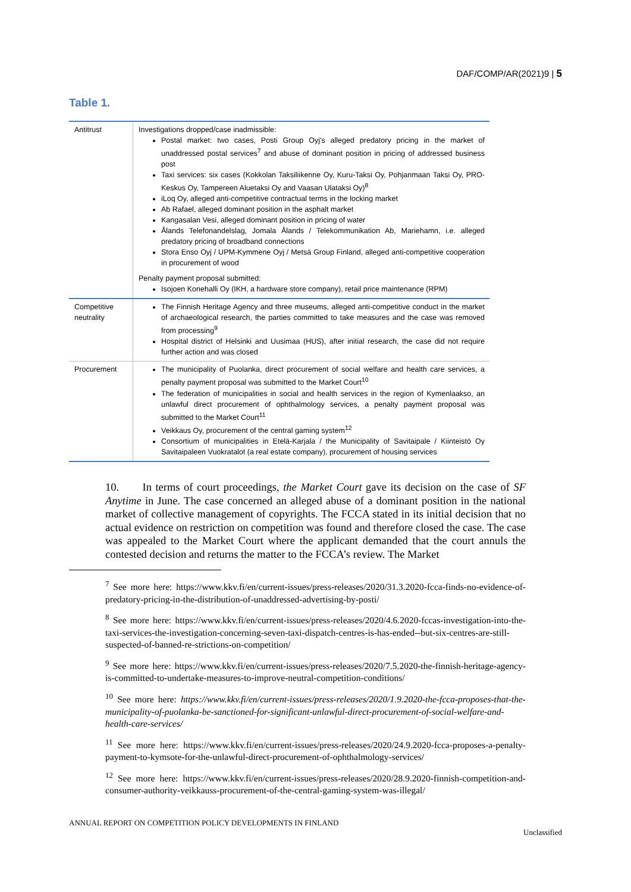DAF/COMP/AR(2021)9 | 5
Table 1.
| Antitrust | Investigations dropped/case inadmissible: Postal market: two cases, Posti Group Oyj's alleged predatory pricing in the market of unaddressed postal services<sup>7</sup> and abuse of dominant position in pricing of addressed business post Taxi services: six cases (Kokkolan Taksiliikenne Oy, Kuru-Taksi Oy, Pohjanmaan Taksi Oy, PRO-Keskus Oy, Tampereen Aluetaksi Oy and Vaasan Ulataksi Oy)<sup>8</sup> iLoq Oy, alleged anti-competitive contractual terms in the locking market Ab Rafael, alleged dominant position in the asphalt market Kangasalan Vesi, alleged dominant position in pricing of water Ålands Telefonandelslag, Jomala Ålands / Telekommunikation Ab, Mariehamn, i.e. alleged predatory pricing of broadband connections Stora Enso Oyj / UPM-Kymmene Oyj / Metsä Group Finland, alleged anti-competitive cooperation in procurement of wood Penalty payment proposal submitted: Isojoen Konehalli Oy (IKH, a hardware store company), retail price maintenance (RPM) |
| Competitive neutrality | The Finnish Heritage Agency and three museums, alleged anti-competitive conduct in the market of archaeological research, the parties committed to take measures and the case was removed from processing<sup>9</sup> Hospital district of Helsinki and Uusimaa (HUS), after initial research, the case did not require further action and was closed |
| Procurement | The municipality of Puolanka, direct procurement of social welfare and health care services, a penalty payment proposal was submitted to the Market Court<sup>10</sup> The federation of municipalities in social and health services in the region of Kymenlaakso, an unlawful direct procurement of ophthalmology services, a penalty payment proposal was submitted to the Market Court<sup>11</sup> Veikkaus Oy, procurement of the central gaming system<sup>12</sup> Consortium of municipalities in Etelä-Karjala / the Municipality of Savitaipale / Kiinteistö Oy Savitaipaleen Vuokratalot (a real estate company), procurement of housing services |
10. In terms of court proceedings, the Market Court gave its decision on the case of SF Anytime in June. The case concerned an alleged abuse of a dominant position in the national market of collective management of copyrights. The FCCA stated in its initial decision that no actual evidence on restriction on competition was found and therefore closed the case. The case was appealed to the Market Court where the applicant demanded that the court annuls the contested decision and returns the matter to the FCCA’s review. The Market
<sup>7</sup> See more here: https://www.kkv.fi/en/current-issues/press-releases/2020/31.3.2020-fcca-finds-no-evidence-of-predatory-pricing-in-the-distribution-of-unaddressed-advertising-by-posti/
<sup>8</sup> See more here: https://www.kkv.fi/en/current-issues/press-releases/2020/4.6.2020-fccas-investigation-into-the-taxi-services-the-investigation-concerning-seven-taxi-dispatch-centres-is-has-ended--but-six-centres-are-still-suspected-of-banned-re-strictions-on-competition/
<sup>9</sup> See more here: https://www.kkv.fi/en/current-issues/press-releases/2020/7.5.2020-the-finnish-heritage-agency-is-committed-to-undertake-measures-to-improve-neutral-competition-conditions/
<sup>10</sup> See more here: https://www.kkv.fi/en/current-issues/press-releases/2020/1.9.2020-the-fcca-proposes-that-the-municipality-of-puolanka-be-sanctioned-for-significant-unlawful-direct-procurement-of-social-welfare-and-health-care-services/
<sup>11</sup> See more here: https://www.kkv.fi/en/current-issues/press-releases/2020/24.9.2020-fcca-proposes-a-penalty-payment-to-kymsote-for-the-unlawful-direct-procurement-of-ophthalmology-services/
<sup>12</sup> See more here: https://www.kkv.fi/en/current-issues/press-releases/2020/28.9.2020-finnish-competition-and-consumer-authority-veikkauss-procurement-of-the-central-gaming-system-was-illegal/
ANNUAL REPORT ON COMPETITION POLICY DEVELOPMENTS IN FINLAND
Unclassified